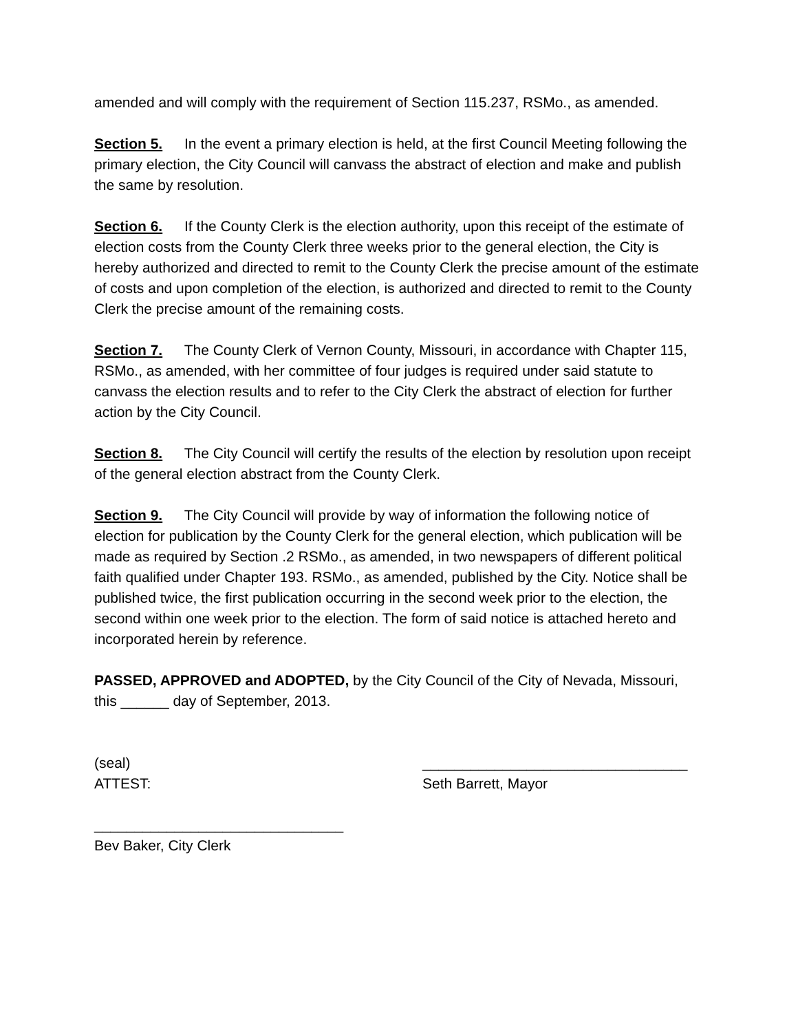amended and will comply with the requirement of Section 115.237, RSMo., as amended.
Section 5. In the event a primary election is held, at the first Council Meeting following the primary election, the City Council will canvass the abstract of election and make and publish the same by resolution.
Section 6. If the County Clerk is the election authority, upon this receipt of the estimate of election costs from the County Clerk three weeks prior to the general election, the City is hereby authorized and directed to remit to the County Clerk the precise amount of the estimate of costs and upon completion of the election, is authorized and directed to remit to the County Clerk the precise amount of the remaining costs.
Section 7. The County Clerk of Vernon County, Missouri, in accordance with Chapter 115, RSMo., as amended, with her committee of four judges is required under said statute to canvass the election results and to refer to the City Clerk the abstract of election for further action by the City Council.
Section 8. The City Council will certify the results of the election by resolution upon receipt of the general election abstract from the County Clerk.
Section 9. The City Council will provide by way of information the following notice of election for publication by the County Clerk for the general election, which publication will be made as required by Section .2 RSMo., as amended, in two newspapers of different political faith qualified under Chapter 193. RSMo., as amended, published by the City. Notice shall be published twice, the first publication occurring in the second week prior to the election, the second within one week prior to the election. The form of said notice is attached hereto and incorporated herein by reference.
PASSED, APPROVED and ADOPTED, by the City Council of the City of Nevada, Missouri, this ______ day of September, 2013.
(seal) _________________________________
ATTEST: Seth Barrett, Mayor
_______________________________
Bev Baker, City Clerk